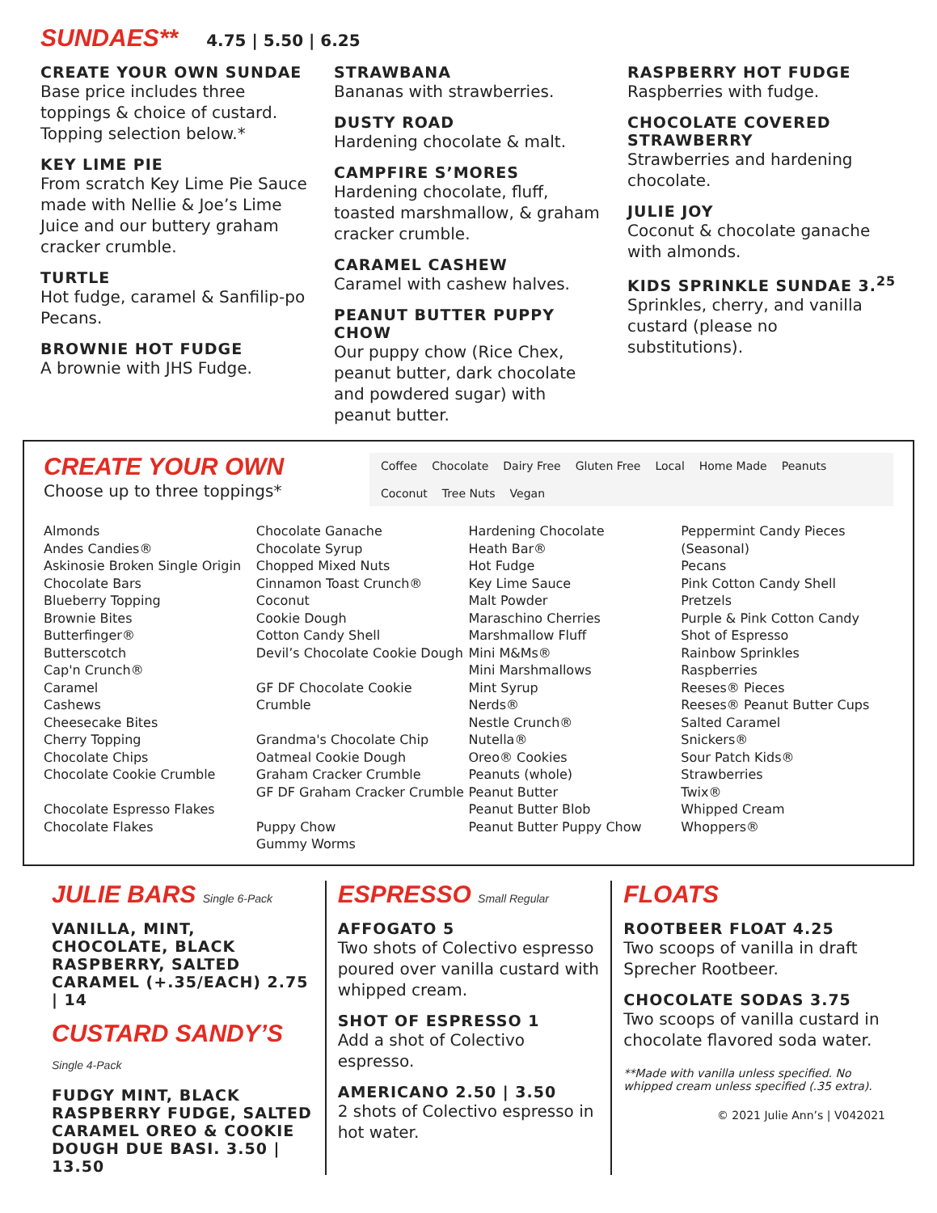SUNDAES**
4.75 | 5.50 | 6.25
CREATE YOUR OWN SUNDAE
Base price includes three toppings & choice of custard. Topping selection below.*
KEY LIME PIE
From scratch Key Lime Pie Sauce made with Nellie & Joe’s Lime Juice and our buttery graham cracker crumble.
TURTLE
Hot fudge, caramel & Sanfilip-po Pecans.
BROWNIE HOT FUDGE
A brownie with JHS Fudge.
STRAWBANA
Bananas with strawberries.
DUSTY ROAD
Hardening chocolate & malt.
CAMPFIRE S’MORES
Hardening chocolate, fluff, toasted marshmallow, & graham cracker crumble.
CARAMEL CASHEW
Caramel with cashew halves.
PEANUT BUTTER PUPPY CHOW
Our puppy chow (Rice Chex, peanut butter, dark chocolate and powdered sugar) with peanut butter.
RASPBERRY HOT FUDGE
Raspberries with fudge.
CHOCOLATE COVERED STRAWBERRY
Strawberries and hardening chocolate.
JULIE JOY
Coconut & chocolate ganache with almonds.
KIDS SPRINKLE SUNDAE 3.<sup>25</sup>
Sprinkles, cherry, and vanilla custard (please no substitutions).
CREATE YOUR OWN
Choose up to three toppings*
Coffee Chocolate Dairy Free Gluten Free Local Home Made Peanuts Coconut Tree Nuts Vegan
Almonds
Andes Candies®
Askinosie Broken Single Origin
Chocolate Bars
Blueberry Topping
Brownie Bites
Butterfinger®
Butterscotch
Cap'n Crunch®
Caramel
Cashews
Cheesecake Bites
Cherry Topping
Chocolate Chips
Chocolate Cookie Crumble
Chocolate Espresso Flakes
Chocolate Flakes
Chocolate Ganache
Chocolate Syrup
Chopped Mixed Nuts
Cinnamon Toast Crunch®
Coconut
Cookie Dough
Cotton Candy Shell
Devil’s Chocolate Cookie Dough
GF DF Chocolate Cookie Crumble
Grandma's Chocolate Chip
Oatmeal Cookie Dough
Graham Cracker Crumble
GF DF Graham Cracker Crumble
Puppy Chow
Gummy Worms
Hardening Chocolate
Heath Bar®
Hot Fudge
Key Lime Sauce
Malt Powder
Maraschino Cherries
Marshmallow Fluff
Mini M&Ms®
Mini Marshmallows
Mint Syrup
Nerds®
Nestle Crunch®
Nutella®
Oreo® Cookies
Peanuts (whole)
Peanut Butter
Peanut Butter Blob
Peanut Butter Puppy Chow
Peppermint Candy Pieces
(Seasonal)
Pecans
Pink Cotton Candy Shell
Pretzels
Purple & Pink Cotton Candy
Shot of Espresso
Rainbow Sprinkles
Raspberries
Reeses® Pieces
Reeses® Peanut Butter Cups
Salted Caramel
Snickers®
Sour Patch Kids®
Strawberries
Twix®
Whipped Cream
Whoppers®
JULIE BARS Single 6-Pack
VANILLA, MINT, CHOCOLATE, BLACK RASPBERRY, SALTED CARAMEL (+.35/EACH) 2.75 | 14
CUSTARD SANDY’S Single 4-Pack
FUDGY MINT, BLACK RASPBERRY FUDGE, SALTED CARAMEL OREO & COOKIE DOUGH DUE BASI. 3.50 | 13.50
ESPRESSO Small Regular
AFFOGATO 5
Two shots of Colectivo espresso poured over vanilla custard with whipped cream.
SHOT OF ESPRESSO 1
Add a shot of Colectivo espresso.
AMERICANO 2.50 | 3.50
2 shots of Colectivo espresso in hot water.
FLOATS
ROOTBEER FLOAT 4.25
Two scoops of vanilla in draft Sprecher Rootbeer.
CHOCOLATE SODAS 3.75
Two scoops of vanilla custard in chocolate flavored soda water.
**Made with vanilla unless specified. No whipped cream unless specified (.35 extra).
© 2021 Julie Ann’s | V042021